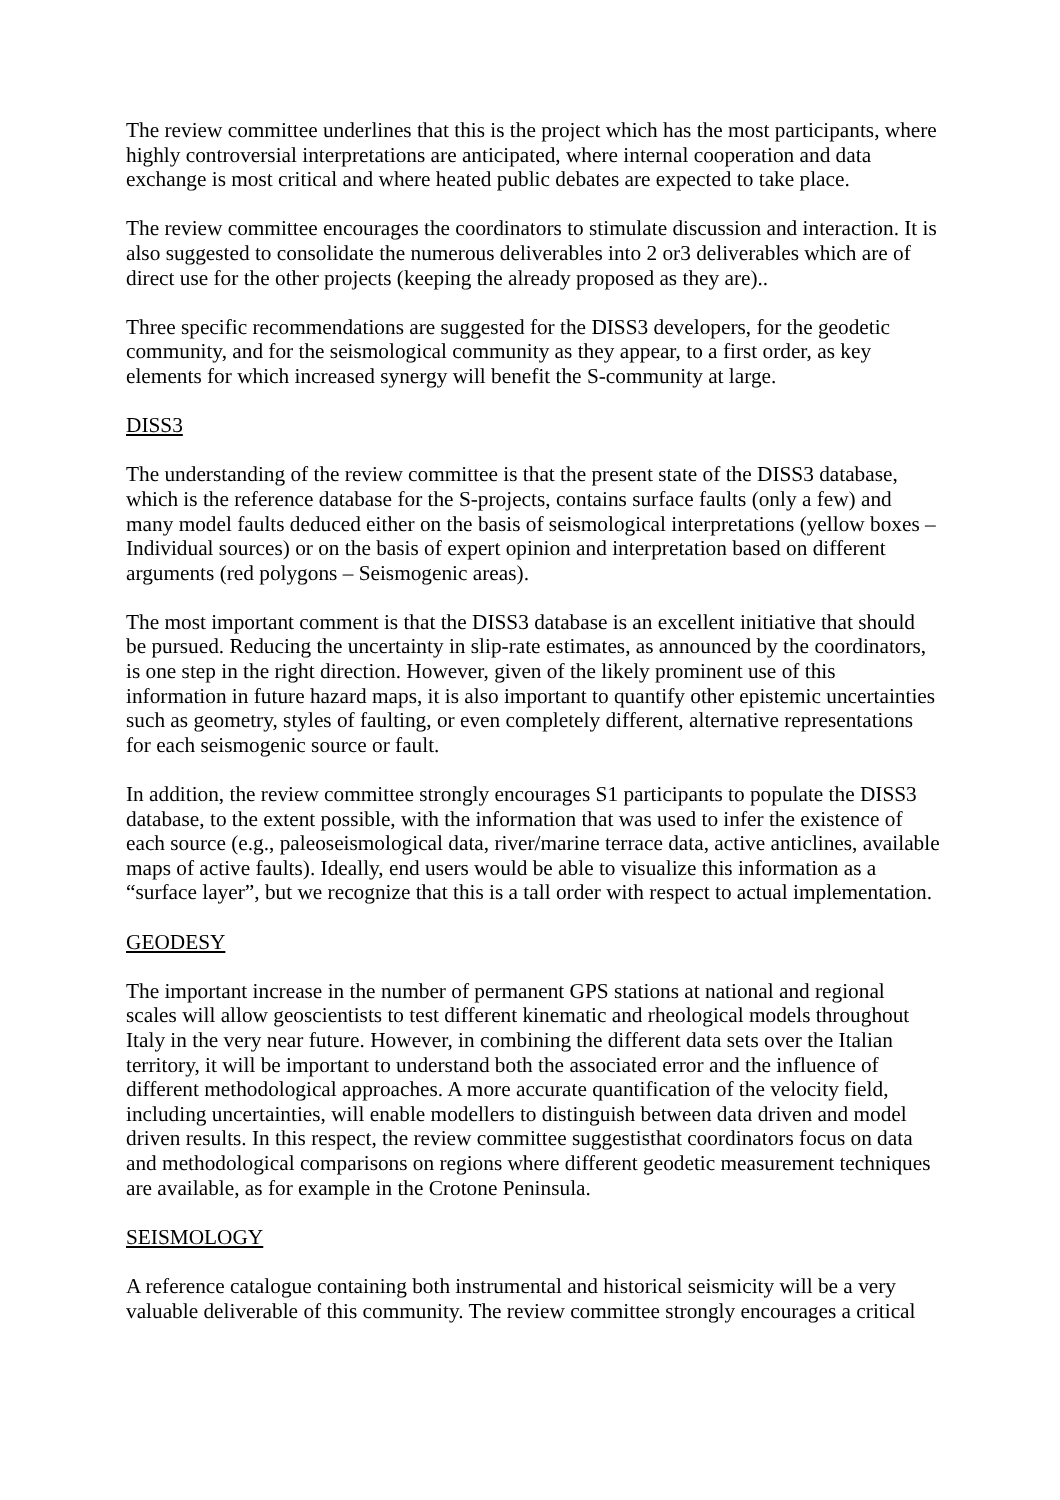The review committee underlines that this is the project which has the most participants, where highly controversial interpretations are anticipated, where internal cooperation and data exchange is most critical and where heated public debates are expected to take place.
The review committee encourages the coordinators to stimulate discussion and interaction. It is also suggested to consolidate the numerous deliverables into 2 or3 deliverables which are of direct use for the other projects (keeping the already proposed as they are)..
Three specific recommendations are suggested for the DISS3 developers, for the geodetic community, and for the seismological community as they appear, to a first order, as key elements for which increased synergy will benefit the S-community at large.
DISS3
The understanding of the review committee is that the present state of the DISS3 database, which is the reference database for the S-projects, contains surface faults (only a few) and many model faults deduced either on the basis of seismological interpretations (yellow boxes – Individual sources) or on the basis of expert opinion and interpretation based on different arguments (red polygons – Seismogenic areas).
The most important comment is that the DISS3 database is an excellent initiative that should be pursued. Reducing the uncertainty in slip-rate estimates, as announced by the coordinators, is one step in the right direction. However, given of the likely prominent use of this information in future hazard maps, it is also important to quantify other epistemic uncertainties such as geometry, styles of faulting, or even completely different, alternative representations for each seismogenic source or fault.
In addition, the review committee strongly encourages S1 participants to populate the DISS3 database, to the extent possible, with the information that was used to infer the existence of each source (e.g., paleoseismological data, river/marine terrace data, active anticlines, available maps of active faults). Ideally, end users would be able to visualize this information as a “surface layer”, but we recognize that this is a tall order with respect to actual implementation.
GEODESY
The important increase in the number of permanent GPS stations at national and regional scales will allow geoscientists to test different kinematic and rheological models throughout Italy in the very near future. However, in combining the different data sets over the Italian territory, it will be important to understand both the associated error and the influence of different methodological approaches. A more accurate quantification of the velocity field, including uncertainties, will enable modellers to distinguish between data driven and model driven results. In this respect, the review committee suggestisthat coordinators focus on data and methodological comparisons on regions where different geodetic measurement techniques are available, as for example in the Crotone Peninsula.
SEISMOLOGY
A reference catalogue containing both instrumental and historical seismicity will be a very valuable deliverable of this community. The review committee strongly encourages a critical